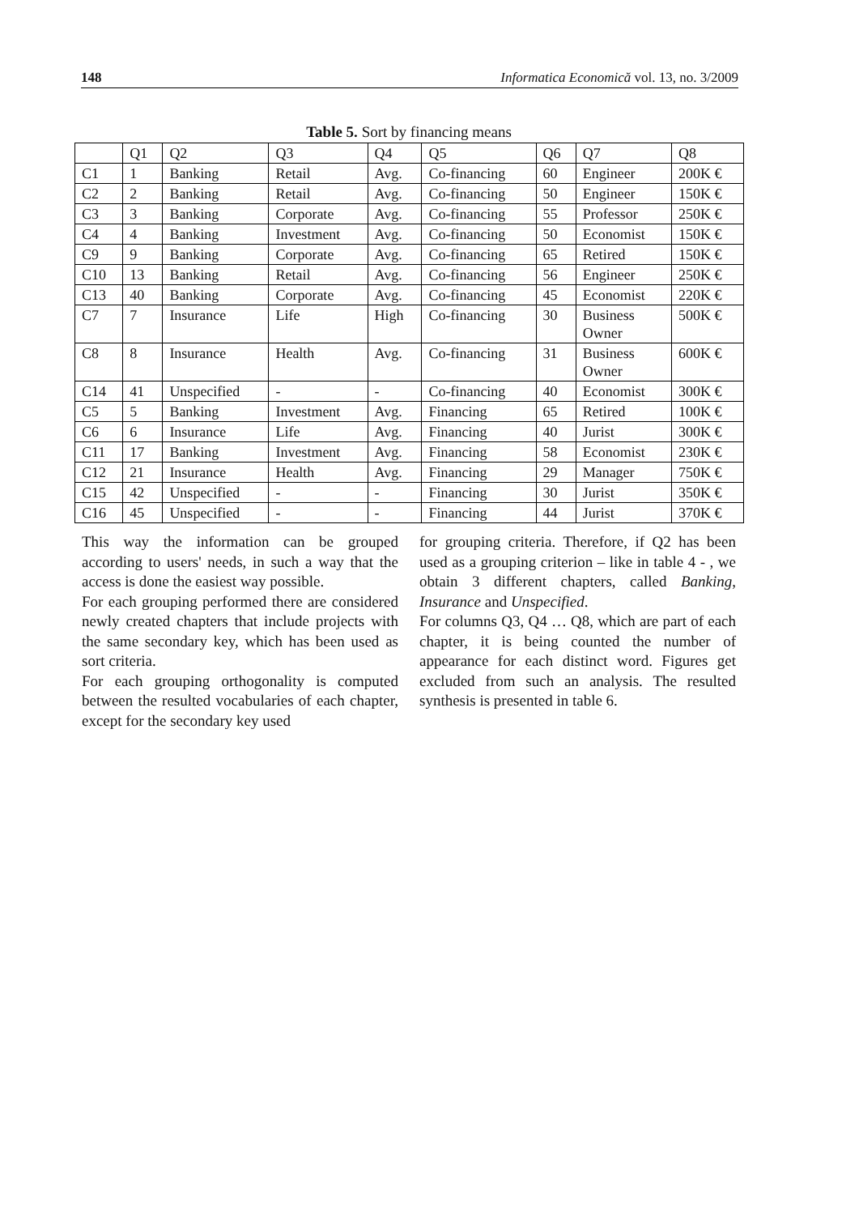148 Informatica Economică vol. 13, no. 3/2009
Table 5. Sort by financing means
| | Q1 | Q2 | Q3 | Q4 | Q5 | Q6 | Q7 | Q8 |
| --- | --- | --- | --- | --- | --- | --- | --- | --- |
| C1 | 1 | Banking | Retail | Avg. | Co-financing | 60 | Engineer | 200K € |
| C2 | 2 | Banking | Retail | Avg. | Co-financing | 50 | Engineer | 150K € |
| C3 | 3 | Banking | Corporate | Avg. | Co-financing | 55 | Professor | 250K € |
| C4 | 4 | Banking | Investment | Avg. | Co-financing | 50 | Economist | 150K € |
| C9 | 9 | Banking | Corporate | Avg. | Co-financing | 65 | Retired | 150K € |
| C10 | 13 | Banking | Retail | Avg. | Co-financing | 56 | Engineer | 250K € |
| C13 | 40 | Banking | Corporate | Avg. | Co-financing | 45 | Economist | 220K € |
| C7 | 7 | Insurance | Life | High | Co-financing | 30 | Business Owner | 500K € |
| C8 | 8 | Insurance | Health | Avg. | Co-financing | 31 | Business Owner | 600K € |
| C14 | 41 | Unspecified | - | - | Co-financing | 40 | Economist | 300K € |
| C5 | 5 | Banking | Investment | Avg. | Financing | 65 | Retired | 100K € |
| C6 | 6 | Insurance | Life | Avg. | Financing | 40 | Jurist | 300K € |
| C11 | 17 | Banking | Investment | Avg. | Financing | 58 | Economist | 230K € |
| C12 | 21 | Insurance | Health | Avg. | Financing | 29 | Manager | 750K € |
| C15 | 42 | Unspecified | - | - | Financing | 30 | Jurist | 350K € |
| C16 | 45 | Unspecified | - | - | Financing | 44 | Jurist | 370K € |
This way the information can be grouped according to users' needs, in such a way that the access is done the easiest way possible.
For each grouping performed there are considered newly created chapters that include projects with the same secondary key, which has been used as sort criteria.
For each grouping orthogonality is computed between the resulted vocabularies of each chapter, except for the secondary key used
for grouping criteria. Therefore, if Q2 has been used as a grouping criterion – like in table 4 - , we obtain 3 different chapters, called Banking, Insurance and Unspecified.
For columns Q3, Q4 … Q8, which are part of each chapter, it is being counted the number of appearance for each distinct word. Figures get excluded from such an analysis. The resulted synthesis is presented in table 6.